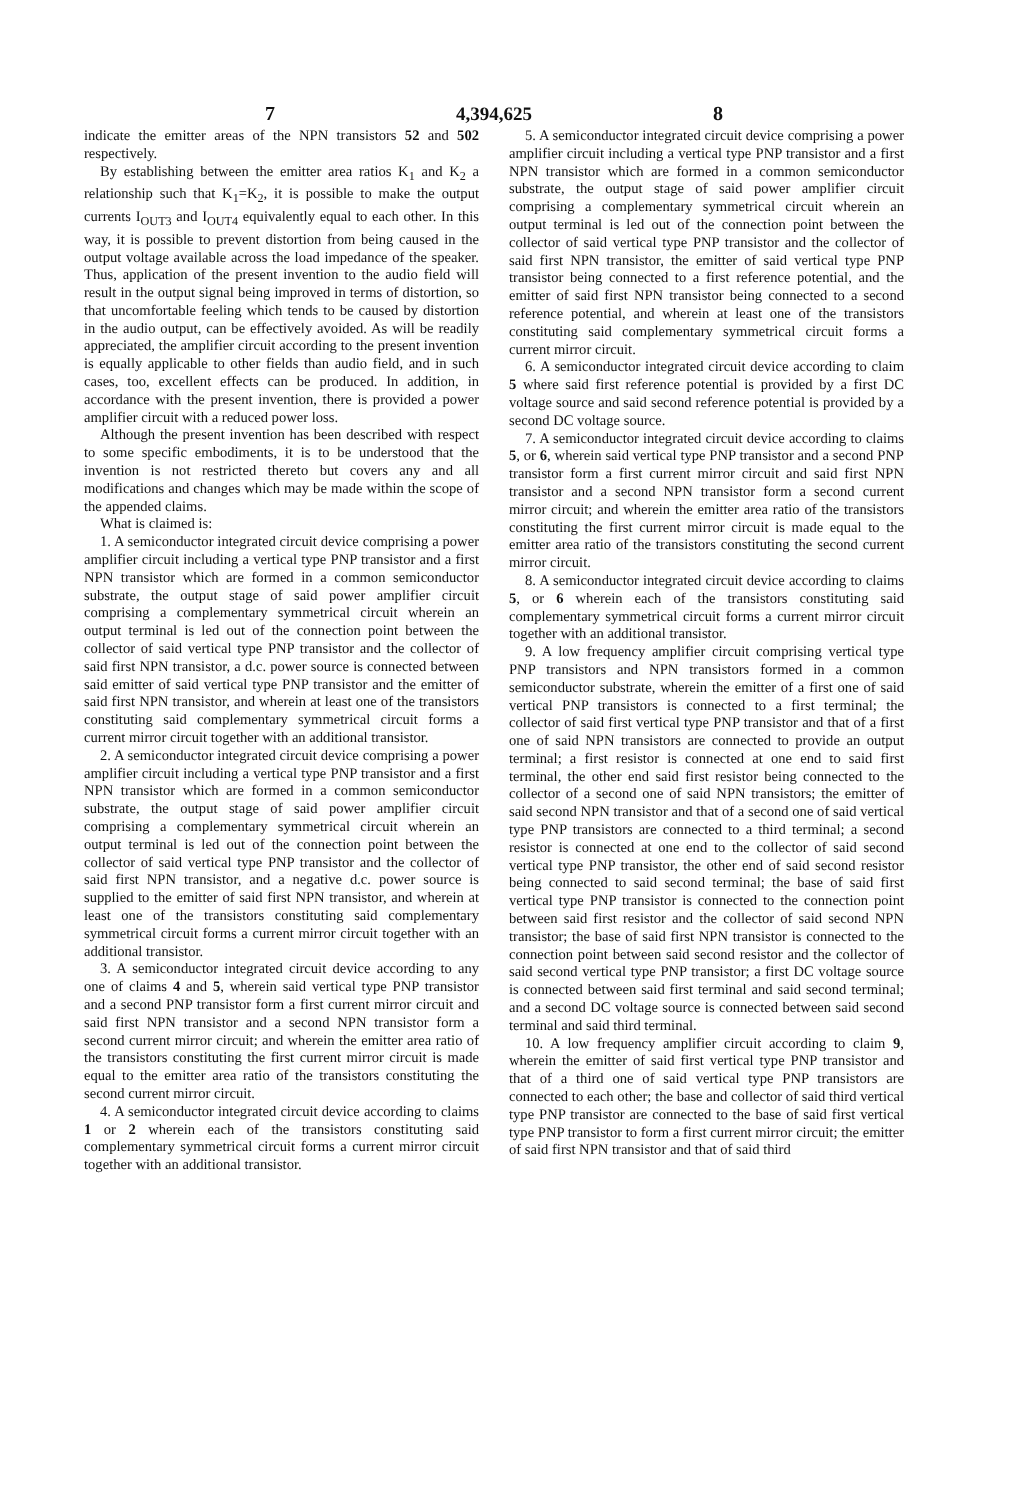7 4,394,625 8
indicate the emitter areas of the NPN transistors 52 and 502 respectively.
By establishing between the emitter area ratios K<sub>1</sub> and K<sub>2</sub> a relationship such that K<sub>1</sub>=K<sub>2</sub>, it is possible to make the output currents I<sub>OUT3</sub> and I<sub>OUT4</sub> equivalently equal to each other. In this way, it is possible to prevent distortion from being caused in the output voltage available across the load impedance of the speaker. Thus, application of the present invention to the audio field will result in the output signal being improved in terms of distortion, so that uncomfortable feeling which tends to be caused by distortion in the audio output, can be effectively avoided. As will be readily appreciated, the amplifier circuit according to the present invention is equally applicable to other fields than audio field, and in such cases, too, excellent effects can be produced. In addition, in accordance with the present invention, there is provided a power amplifier circuit with a reduced power loss.
Although the present invention has been described with respect to some specific embodiments, it is to be understood that the invention is not restricted thereto but covers any and all modifications and changes which may be made within the scope of the appended claims.
What is claimed is:
1. A semiconductor integrated circuit device comprising a power amplifier circuit including a vertical type PNP transistor and a first NPN transistor which are formed in a common semiconductor substrate, the output stage of said power amplifier circuit comprising a complementary symmetrical circuit wherein an output terminal is led out of the connection point between the collector of said vertical type PNP transistor and the collector of said first NPN transistor, a d.c. power source is connected between said emitter of said vertical type PNP transistor and the emitter of said first NPN transistor, and wherein at least one of the transistors constituting said complementary symmetrical circuit forms a current mirror circuit together with an additional transistor.
2. A semiconductor integrated circuit device comprising a power amplifier circuit including a vertical type PNP transistor and a first NPN transistor which are formed in a common semiconductor substrate, the output stage of said power amplifier circuit comprising a complementary symmetrical circuit wherein an output terminal is led out of the connection point between the collector of said vertical type PNP transistor and the collector of said first NPN transistor, and a negative d.c. power source is supplied to the emitter of said first NPN transistor, and wherein at least one of the transistors constituting said complementary symmetrical circuit forms a current mirror circuit together with an additional transistor.
3. A semiconductor integrated circuit device according to any one of claims 4 and 5, wherein said vertical type PNP transistor and a second PNP transistor form a first current mirror circuit and said first NPN transistor and a second NPN transistor form a second current mirror circuit; and wherein the emitter area ratio of the transistors constituting the first current mirror circuit is made equal to the emitter area ratio of the transistors constituting the second current mirror circuit.
4. A semiconductor integrated circuit device according to claims 1 or 2 wherein each of the transistors constituting said complementary symmetrical circuit forms a current mirror circuit together with an additional transistor.
5. A semiconductor integrated circuit device comprising a power amplifier circuit including a vertical type PNP transistor and a first NPN transistor which are formed in a common semiconductor substrate, the output stage of said power amplifier circuit comprising a complementary symmetrical circuit wherein an output terminal is led out of the connection point between the collector of said vertical type PNP transistor and the collector of said first NPN transistor, the emitter of said vertical type PNP transistor being connected to a first reference potential, and the emitter of said first NPN transistor being connected to a second reference potential, and wherein at least one of the transistors constituting said complementary symmetrical circuit forms a current mirror circuit.
6. A semiconductor integrated circuit device according to claim 5 where said first reference potential is provided by a first DC voltage source and said second reference potential is provided by a second DC voltage source.
7. A semiconductor integrated circuit device according to claims 5, or 6, wherein said vertical type PNP transistor and a second PNP transistor form a first current mirror circuit and said first NPN transistor and a second NPN transistor form a second current mirror circuit; and wherein the emitter area ratio of the transistors constituting the first current mirror circuit is made equal to the emitter area ratio of the transistors constituting the second current mirror circuit.
8. A semiconductor integrated circuit device according to claims 5, or 6 wherein each of the transistors constituting said complementary symmetrical circuit forms a current mirror circuit together with an additional transistor.
9. A low frequency amplifier circuit comprising vertical type PNP transistors and NPN transistors formed in a common semiconductor substrate, wherein the emitter of a first one of said vertical PNP transistors is connected to a first terminal; the collector of said first vertical type PNP transistor and that of a first one of said NPN transistors are connected to provide an output terminal; a first resistor is connected at one end to said first terminal, the other end said first resistor being connected to the collector of a second one of said NPN transistors; the emitter of said second NPN transistor and that of a second one of said vertical type PNP transistors are connected to a third terminal; a second resistor is connected at one end to the collector of said second vertical type PNP transistor, the other end of said second resistor being connected to said second terminal; the base of said first vertical type PNP transistor is connected to the connection point between said first resistor and the collector of said second NPN transistor; the base of said first NPN transistor is connected to the connection point between said second resistor and the collector of said second vertical type PNP transistor; a first DC voltage source is connected between said first terminal and said second terminal; and a second DC voltage source is connected between said second terminal and said third terminal.
10. A low frequency amplifier circuit according to claim 9, wherein the emitter of said first vertical type PNP transistor and that of a third one of said vertical type PNP transistors are connected to each other; the base and collector of said third vertical type PNP transistor are connected to the base of said first vertical type PNP transistor to form a first current mirror circuit; the emitter of said first NPN transistor and that of said third